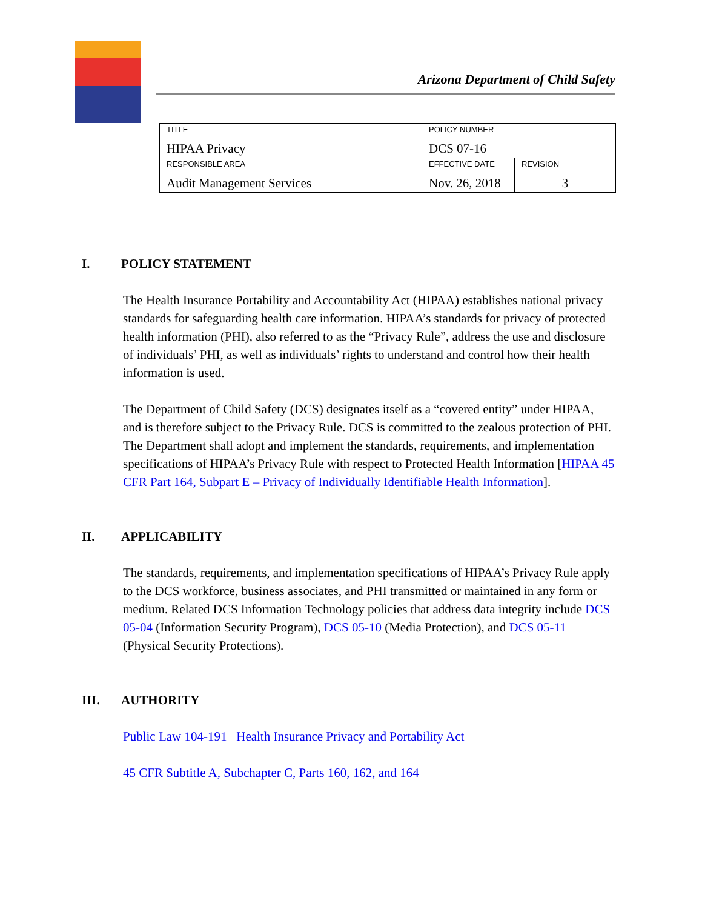Arizona Department of Child Safety
| TITLE HIPAA Privacy | POLICY NUMBER DCS 07-16 | |
| RESPONSIBLE AREA Audit Management Services | EFFECTIVE DATE Nov. 26, 2018 | REVISION 3 |
I. POLICY STATEMENT
The Health Insurance Portability and Accountability Act (HIPAA) establishes national privacy standards for safeguarding health care information. HIPAA’s standards for privacy of protected health information (PHI), also referred to as the “Privacy Rule”, address the use and disclosure of individuals’ PHI, as well as individuals’ rights to understand and control how their health information is used.
The Department of Child Safety (DCS) designates itself as a “covered entity” under HIPAA, and is therefore subject to the Privacy Rule. DCS is committed to the zealous protection of PHI. The Department shall adopt and implement the standards, requirements, and implementation specifications of HIPAA’s Privacy Rule with respect to Protected Health Information [HIPAA 45 CFR Part 164, Subpart E – Privacy of Individually Identifiable Health Information].
II. APPLICABILITY
The standards, requirements, and implementation specifications of HIPAA’s Privacy Rule apply to the DCS workforce, business associates, and PHI transmitted or maintained in any form or medium. Related DCS Information Technology policies that address data integrity include DCS 05-04 (Information Security Program), DCS 05-10 (Media Protection), and DCS 05-11 (Physical Security Protections).
III. AUTHORITY
Public Law 104-191 Health Insurance Privacy and Portability Act
45 CFR Subtitle A, Subchapter C, Parts 160, 162, and 164